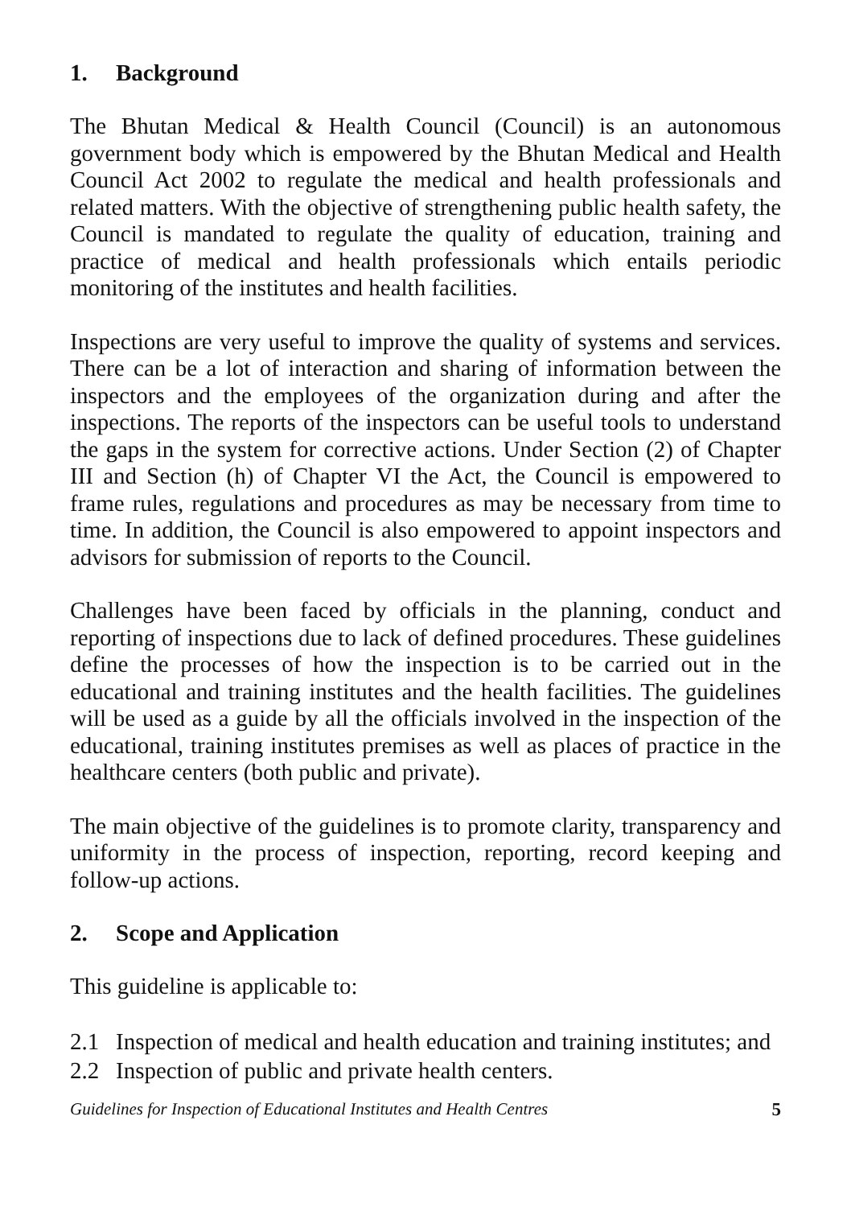1. Background
The Bhutan Medical & Health Council (Council) is an autonomous government body which is empowered by the Bhutan Medical and Health Council Act 2002 to regulate the medical and health professionals and related matters. With the objective of strengthening public health safety, the Council is mandated to regulate the quality of education, training and practice of medical and health professionals which entails periodic monitoring of the institutes and health facilities.
Inspections are very useful to improve the quality of systems and services. There can be a lot of interaction and sharing of information between the inspectors and the employees of the organization during and after the inspections. The reports of the inspectors can be useful tools to understand the gaps in the system for corrective actions. Under Section (2) of Chapter III and Section (h) of Chapter VI the Act, the Council is empowered to frame rules, regulations and procedures as may be necessary from time to time. In addition, the Council is also empowered to appoint inspectors and advisors for submission of reports to the Council.
Challenges have been faced by officials in the planning, conduct and reporting of inspections due to lack of defined procedures. These guidelines define the processes of how the inspection is to be carried out in the educational and training institutes and the health facilities. The guidelines will be used as a guide by all the officials involved in the inspection of the educational, training institutes premises as well as places of practice in the healthcare centers (both public and private).
The main objective of the guidelines is to promote clarity, transparency and uniformity in the process of inspection, reporting, record keeping and follow-up actions.
2. Scope and Application
This guideline is applicable to:
2.1 Inspection of medical and health education and training institutes; and
2.2 Inspection of public and private health centers.
Guidelines for Inspection of Educational Institutes and Health Centres 5